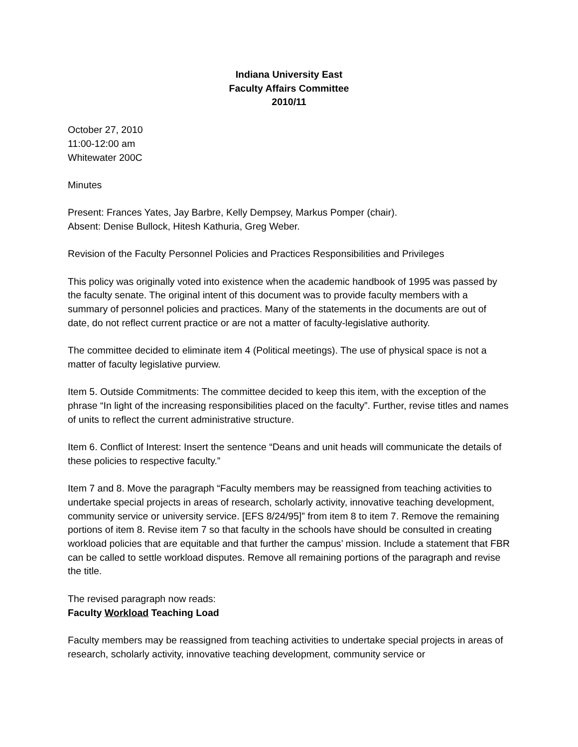Indiana University East
Faculty Affairs Committee
2010/11
October 27, 2010
11:00-12:00 am
Whitewater 200C
Minutes
Present: Frances Yates, Jay Barbre, Kelly Dempsey, Markus Pomper (chair).
Absent: Denise Bullock, Hitesh Kathuria, Greg Weber.
Revision of the Faculty Personnel Policies and Practices Responsibilities and Privileges
This policy was originally voted into existence when the academic handbook of 1995 was passed by the faculty senate. The original intent of this document was to provide faculty members with a summary of personnel policies and practices. Many of the statements in the documents are out of date, do not reflect current practice or are not a matter of faculty-legislative authority.
The committee decided to eliminate item 4 (Political meetings). The use of physical space is not a matter of faculty legislative purview.
Item 5. Outside Commitments: The committee decided to keep this item, with the exception of the phrase “In light of the increasing responsibilities placed on the faculty”. Further, revise titles and names of units to reflect the current administrative structure.
Item 6. Conflict of Interest: Insert the sentence “Deans and unit heads will communicate the details of these policies to respective faculty.”
Item 7 and 8. Move the paragraph “Faculty members may be reassigned from teaching activities to undertake special projects in areas of research, scholarly activity, innovative teaching development, community service or university service. [EFS 8/24/95]” from item 8 to item 7. Remove the remaining portions of item 8. Revise item 7 so that faculty in the schools have should be consulted in creating workload policies that are equitable and that further the campus’ mission. Include a statement that FBR can be called to settle workload disputes. Remove all remaining portions of the paragraph and revise the title.
The revised paragraph now reads:
Faculty Workload Teaching Load
Faculty members may be reassigned from teaching activities to undertake special projects in areas of research, scholarly activity, innovative teaching development, community service or